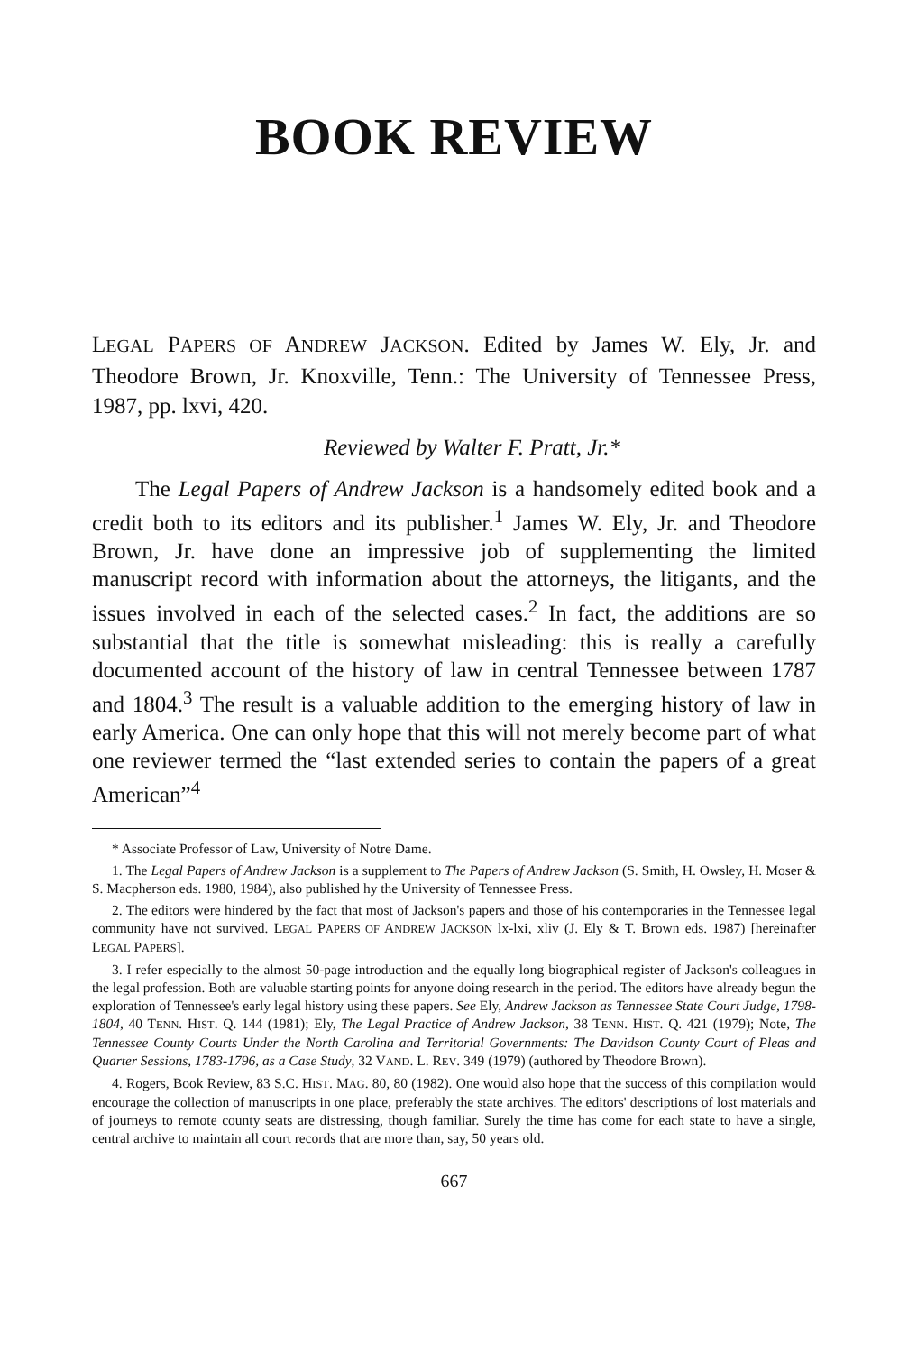BOOK REVIEW
LEGAL PAPERS OF ANDREW JACKSON. Edited by James W. Ely, Jr. and Theodore Brown, Jr. Knoxville, Tenn.: The University of Tennessee Press, 1987, pp. lxvi, 420.
Reviewed by Walter F. Pratt, Jr.*
The Legal Papers of Andrew Jackson is a handsomely edited book and a credit both to its editors and its publisher.<sup>1</sup> James W. Ely, Jr. and Theodore Brown, Jr. have done an impressive job of supplementing the limited manuscript record with information about the attorneys, the litigants, and the issues involved in each of the selected cases.<sup>2</sup> In fact, the additions are so substantial that the title is somewhat misleading: this is really a carefully documented account of the history of law in central Tennessee between 1787 and 1804.<sup>3</sup> The result is a valuable addition to the emerging history of law in early America. One can only hope that this will not merely become part of what one reviewer termed the “last extended series to contain the papers of a great American”<sup>4</sup>
* Associate Professor of Law, University of Notre Dame.
1. The Legal Papers of Andrew Jackson is a supplement to The Papers of Andrew Jackson (S. Smith, H. Owsley, H. Moser & S. Macpherson eds. 1980, 1984), also published hy the University of Tennessee Press.
2. The editors were hindered by the fact that most of Jackson's papers and those of his contemporaries in the Tennessee legal community have not survived. LEGAL PAPERS OF ANDREW JACKSON lx-lxi, xliv (J. Ely & T. Brown eds. 1987) [hereinafter LEGAL PAPERS].
3. I refer especially to the almost 50-page introduction and the equally long biographical register of Jackson's colleagues in the legal profession. Both are valuable starting points for anyone doing research in the period. The editors have already begun the exploration of Tennessee's early legal history using these papers. See Ely, Andrew Jackson as Tennessee State Court Judge, 1798-1804, 40 TENN. HIST. Q. 144 (1981); Ely, The Legal Practice of Andrew Jackson, 38 TENN. HIST. Q. 421 (1979); Note, The Tennessee County Courts Under the North Carolina and Territorial Governments: The Davidson County Court of Pleas and Quarter Sessions, 1783-1796, as a Case Study, 32 VAND. L. REV. 349 (1979) (authored by Theodore Brown).
4. Rogers, Book Review, 83 S.C. HIST. MAG. 80, 80 (1982). One would also hope that the success of this compilation would encourage the collection of manuscripts in one place, preferably the state archives. The editors' descriptions of lost materials and of journeys to remote county seats are distressing, though familiar. Surely the time has come for each state to have a single, central archive to maintain all court records that are more than, say, 50 years old.
667